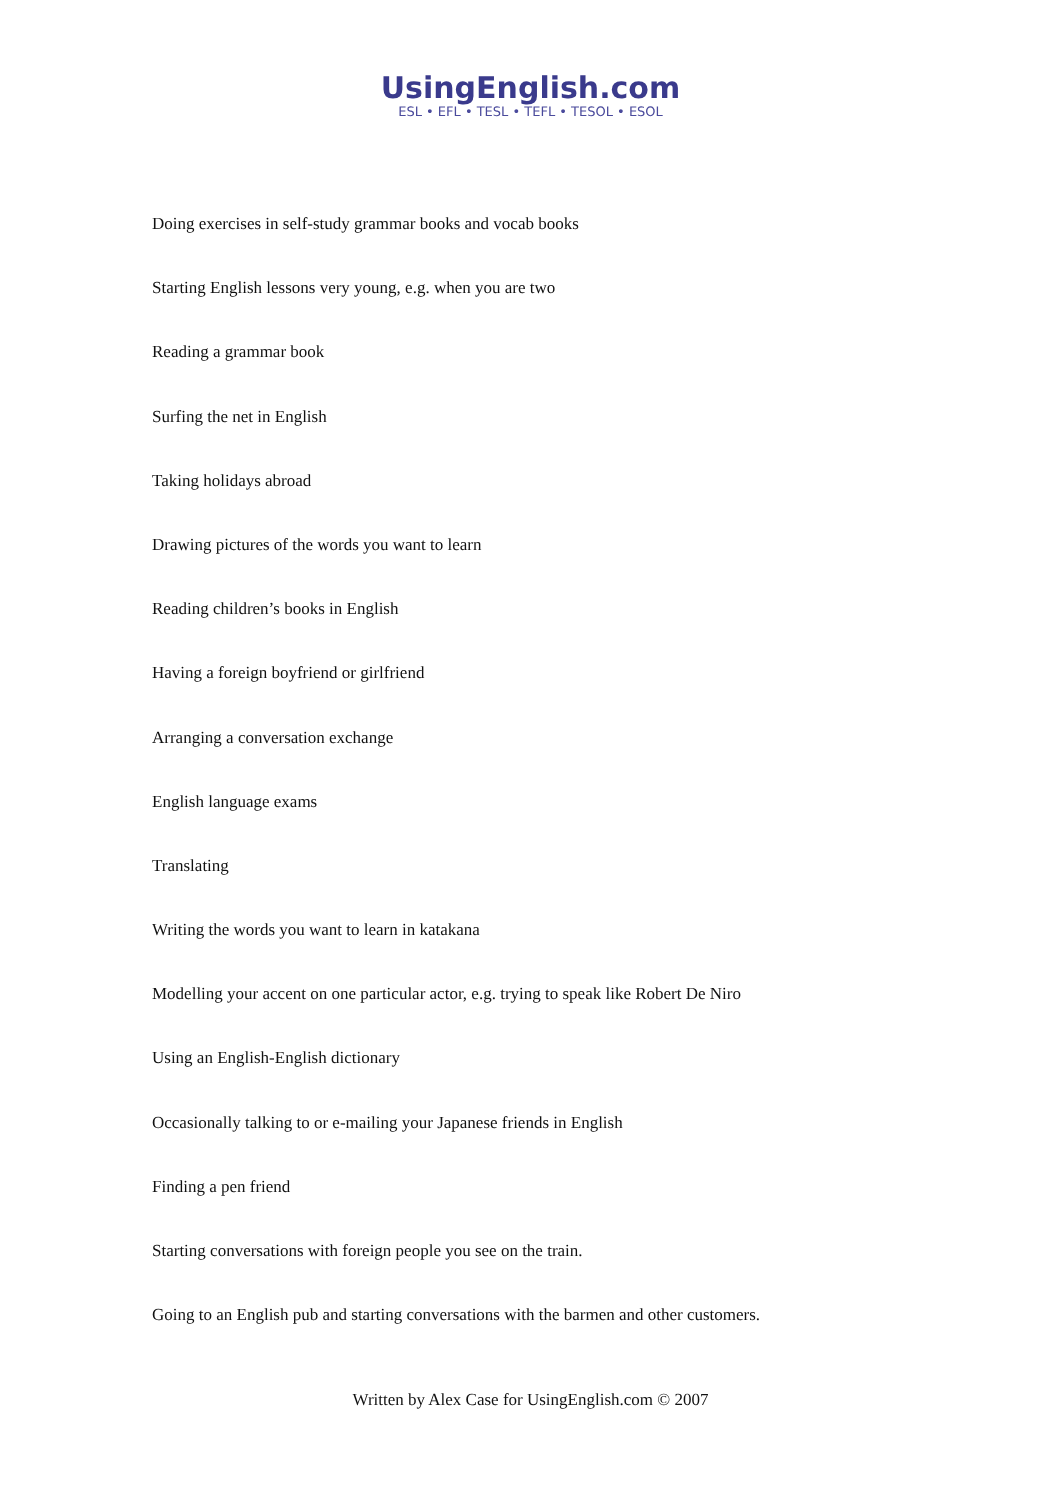UsingEnglish.com
ESL • EFL • TESL • TEFL • TESOL • ESOL
Doing exercises in self-study grammar books and vocab books
Starting English lessons very young, e.g. when you are two
Reading a grammar book
Surfing the net in English
Taking holidays abroad
Drawing pictures of the words you want to learn
Reading children’s books in English
Having a foreign boyfriend or girlfriend
Arranging a conversation exchange
English language exams
Translating
Writing the words you want to learn in katakana
Modelling your accent on one particular actor, e.g. trying to speak like Robert De Niro
Using an English-English dictionary
Occasionally talking to or e-mailing your Japanese friends in English
Finding a pen friend
Starting conversations with foreign people you see on the train.
Going to an English pub and starting conversations with the barmen and other customers.
Written by Alex Case for UsingEnglish.com © 2007